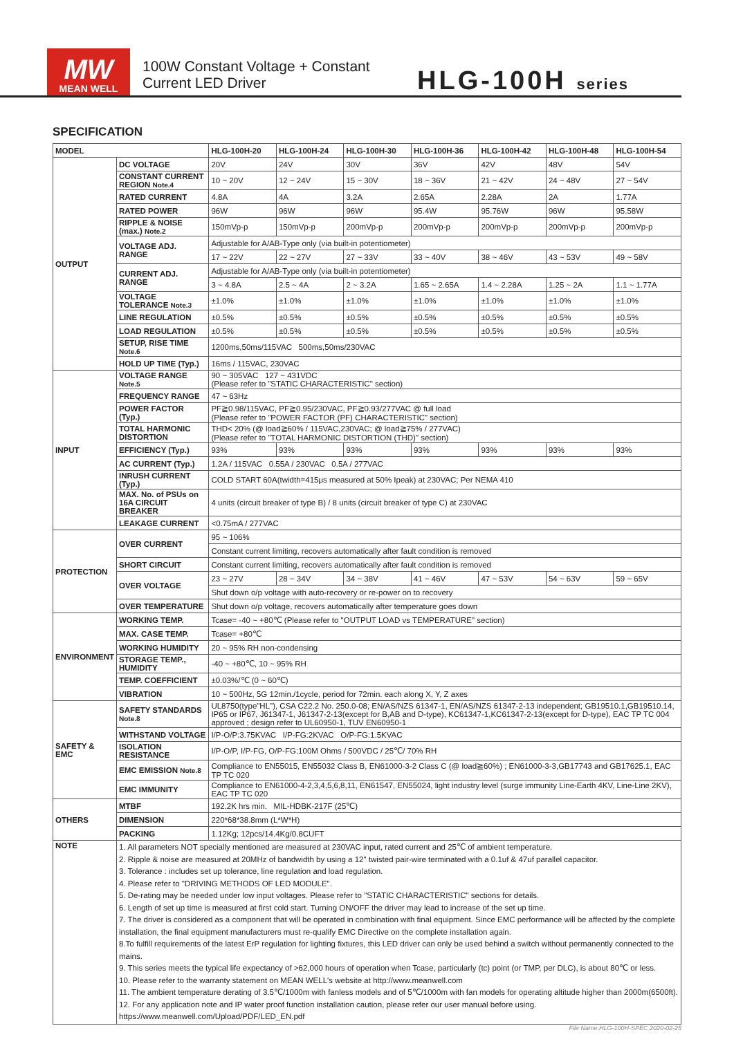MW
MEAN WELL
100W Constant Voltage + Constant Current LED Driver
HLG-100H series
SPECIFICATION
| MODEL | | HLG-100H-20 | HLG-100H-24 | HLG-100H-30 | HLG-100H-36 | HLG-100H-42 | HLG-100H-48 | HLG-100H-54 |
| --- | --- | --- | --- | --- | --- | --- | --- | --- |
| OUTPUT | DC VOLTAGE | 20V | 24V | 30V | 36V | 42V | 48V | 54V |
| | CONSTANT CURRENT REGION Note.4 | 10 ~ 20V | 12 ~ 24V | 15 ~ 30V | 18 ~ 36V | 21 ~ 42V | 24 ~ 48V | 27 ~ 54V |
| | RATED CURRENT | 4.8A | 4A | 3.2A | 2.65A | 2.28A | 2A | 1.77A |
| | RATED POWER | 96W | 96W | 96W | 95.4W | 95.76W | 96W | 95.58W |
| | RIPPLE & NOISE (max.) Note.2 | 150mVp-p | 150mVp-p | 200mVp-p | 200mVp-p | 200mVp-p | 200mVp-p | 200mVp-p |
| | VOLTAGE ADJ. RANGE | Adjustable for A/AB-Type only (via built-in potentiometer) | | | | | | |
| | | 17 ~ 22V | 22 ~ 27V | 27 ~ 33V | 33 ~ 40V | 38 ~ 46V | 43 ~ 53V | 49 ~ 58V |
| | CURRENT ADJ. RANGE | Adjustable for A/AB-Type only (via built-in potentiometer) | | | | | | |
| | | 3 ~ 4.8A | 2.5 ~ 4A | 2 ~ 3.2A | 1.65 ~ 2.65A | 1.4 ~ 2.28A | 1.25 ~ 2A | 1.1 ~ 1.77A |
| | VOLTAGE TOLERANCE Note.3 | ±1.0% | ±1.0% | ±1.0% | ±1.0% | ±1.0% | ±1.0% | ±1.0% |
| | LINE REGULATION | ±0.5% | ±0.5% | ±0.5% | ±0.5% | ±0.5% | ±0.5% | ±0.5% |
| | LOAD REGULATION | ±0.5% | ±0.5% | ±0.5% | ±0.5% | ±0.5% | ±0.5% | ±0.5% |
| | SETUP, RISE TIME Note.6 | 1200ms,50ms/115VAC 500ms,50ms/230VAC | | | | | | |
| | HOLD UP TIME (Typ.) | 16ms / 115VAC, 230VAC | | | | | | |
| INPUT | VOLTAGE RANGE Note.5 | 90 ~ 305VAC 127 ~ 431VDC (Please refer to "STATIC CHARACTERISTIC" section) | | | | | | |
| | FREQUENCY RANGE | 47 ~ 63Hz | | | | | | |
| | POWER FACTOR (Typ.) | PF≧0.98/115VAC, PF≧0.95/230VAC, PF≧0.93/277VAC @ full load (Please refer to "POWER FACTOR (PF) CHARACTERISTIC" section) | | | | | | |
| | TOTAL HARMONIC DISTORTION | THD< 20% (@ load≧60% / 115VAC,230VAC; @ load≧75% / 277VAC) (Please refer to "TOTAL HARMONIC DISTORTION (THD)" section) | | | | | | |
| | EFFICIENCY (Typ.) | 93% | 93% | 93% | 93% | 93% | 93% | 93% |
| | AC CURRENT (Typ.) | 1.2A / 115VAC 0.55A / 230VAC 0.5A / 277VAC | | | | | | |
| | INRUSH CURRENT (Typ.) | COLD START 60A(twidth=415μs measured at 50% Ipeak) at 230VAC; Per NEMA 410 | | | | | | |
| | MAX. No. of PSUs on 16A CIRCUIT BREAKER | 4 units (circuit breaker of type B) / 8 units (circuit breaker of type C) at 230VAC | | | | | | |
| | LEAKAGE CURRENT | <0.75mA / 277VAC | | | | | | |
| PROTECTION | OVER CURRENT | 95 ~ 106% | | | | | | |
| | | Constant current limiting, recovers automatically after fault condition is removed | | | | | | |
| | SHORT CIRCUIT | Constant current limiting, recovers automatically after fault condition is removed | | | | | | |
| | OVER VOLTAGE | 23 ~ 27V | 28 ~ 34V | 34 ~ 38V | 41 ~ 46V | 47 ~ 53V | 54 ~ 63V | 59 ~ 65V |
| | | Shut down o/p voltage with auto-recovery or re-power on to recovery | | | | | | |
| | OVER TEMPERATURE | Shut down o/p voltage, recovers automatically after temperature goes down | | | | | | |
| ENVIRONMENT | WORKING TEMP. | Tcase= -40 ~ +80℃ (Please refer to "OUTPUT LOAD vs TEMPERATURE" section) | | | | | | |
| | MAX. CASE TEMP. | Tcase= +80℃ | | | | | | |
| | WORKING HUMIDITY | 20 ~ 95% RH non-condensing | | | | | | |
| | STORAGE TEMP., HUMIDITY | -40 ~ +80℃, 10 ~ 95% RH | | | | | | |
| | TEMP. COEFFICIENT | ±0.03%/℃ (0 ~ 60℃) | | | | | | |
| | VIBRATION | 10 ~ 500Hz, 5G 12min./1cycle, period for 72min. each along X, Y, Z axes | | | | | | |
| SAFETY & EMC | SAFETY STANDARDS Note.8 | UL8750(type"HL"), CSA C22.2 No. 250.0-08; EN/AS/NZS 61347-1, EN/AS/NZS 61347-2-13 independent; GB19510.1,GB19510.14, IP65 or IP67, J61347-1, J61347-2-13(except for B,AB and D-type), KC61347-1,KC61347-2-13(except for D-type), EAC TP TC 004 approved ; design refer to UL60950-1, TUV EN60950-1 | | | | | | |
| | WITHSTAND VOLTAGE | I/P-O/P:3.75KVAC I/P-FG:2KVAC O/P-FG:1.5KVAC | | | | | | |
| | ISOLATION RESISTANCE | I/P-O/P, I/P-FG, O/P-FG:100M Ohms / 500VDC / 25℃/ 70% RH | | | | | | |
| | EMC EMISSION Note.8 | Compliance to EN55015, EN55032 Class B, EN61000-3-2 Class C (@ load≧60%) ; EN61000-3-3,GB17743 and GB17625.1, EAC TP TC 020 | | | | | | |
| | EMC IMMUNITY | Compliance to EN61000-4-2,3,4,5,6,8,11, EN61547, EN55024, light industry level (surge immunity Line-Earth 4KV, Line-Line 2KV), EAC TP TC 020 | | | | | | |
| OTHERS | MTBF | 192.2K hrs min. MIL-HDBK-217F (25℃) | | | | | | |
| | DIMENSION | 220*68*38.8mm (L*W*H) | | | | | | |
| | PACKING | 1.12Kg; 12pcs/14.4Kg/0.8CUFT | | | | | | |
| NOTE | 1. All parameters NOT specially mentioned are measured at 230VAC input, rated current and 25℃ of ambient temperature. 2. Ripple & noise are measured at 20MHz of bandwidth by using a 12" twisted pair-wire terminated with a 0.1uf & 47uf parallel capacitor. 3. Tolerance : includes set up tolerance, line regulation and load regulation. 4. Please refer to "DRIVING METHODS OF LED MODULE". 5. De-rating may be needed under low input voltages. Please refer to "STATIC CHARACTERISTIC" sections for details. 6. Length of set up time is measured at first cold start. Turning ON/OFF the driver may lead to increase of the set up time. 7. The driver is considered as a component that will be operated in combination with final equipment. Since EMC performance will be affected by the complete installation, the final equipment manufacturers must re-qualify EMC Directive on the complete installation again. 8.To fulfill requirements of the latest ErP regulation for lighting fixtures, this LED driver can only be used behind a switch without permanently connected to the mains. 9. This series meets the typical life expectancy of >62,000 hours of operation when Tcase, particularly (tc) point (or TMP, per DLC), is about 80℃ or less. 10. Please refer to the warranty statement on MEAN WELL's website at http://www.meanwell.com 11. The ambient temperature derating of 3.5℃/1000m with fanless models and of 5℃/1000m with fan models for operating altitude higher than 2000m(6500ft). 12. For any application note and IP water proof function installation caution, please refer our user manual before using. https://www.meanwell.com/Upload/PDF/LED_EN.pdf | | | | | | | |
File Name:HLG-100H-SPEC 2020-02-25